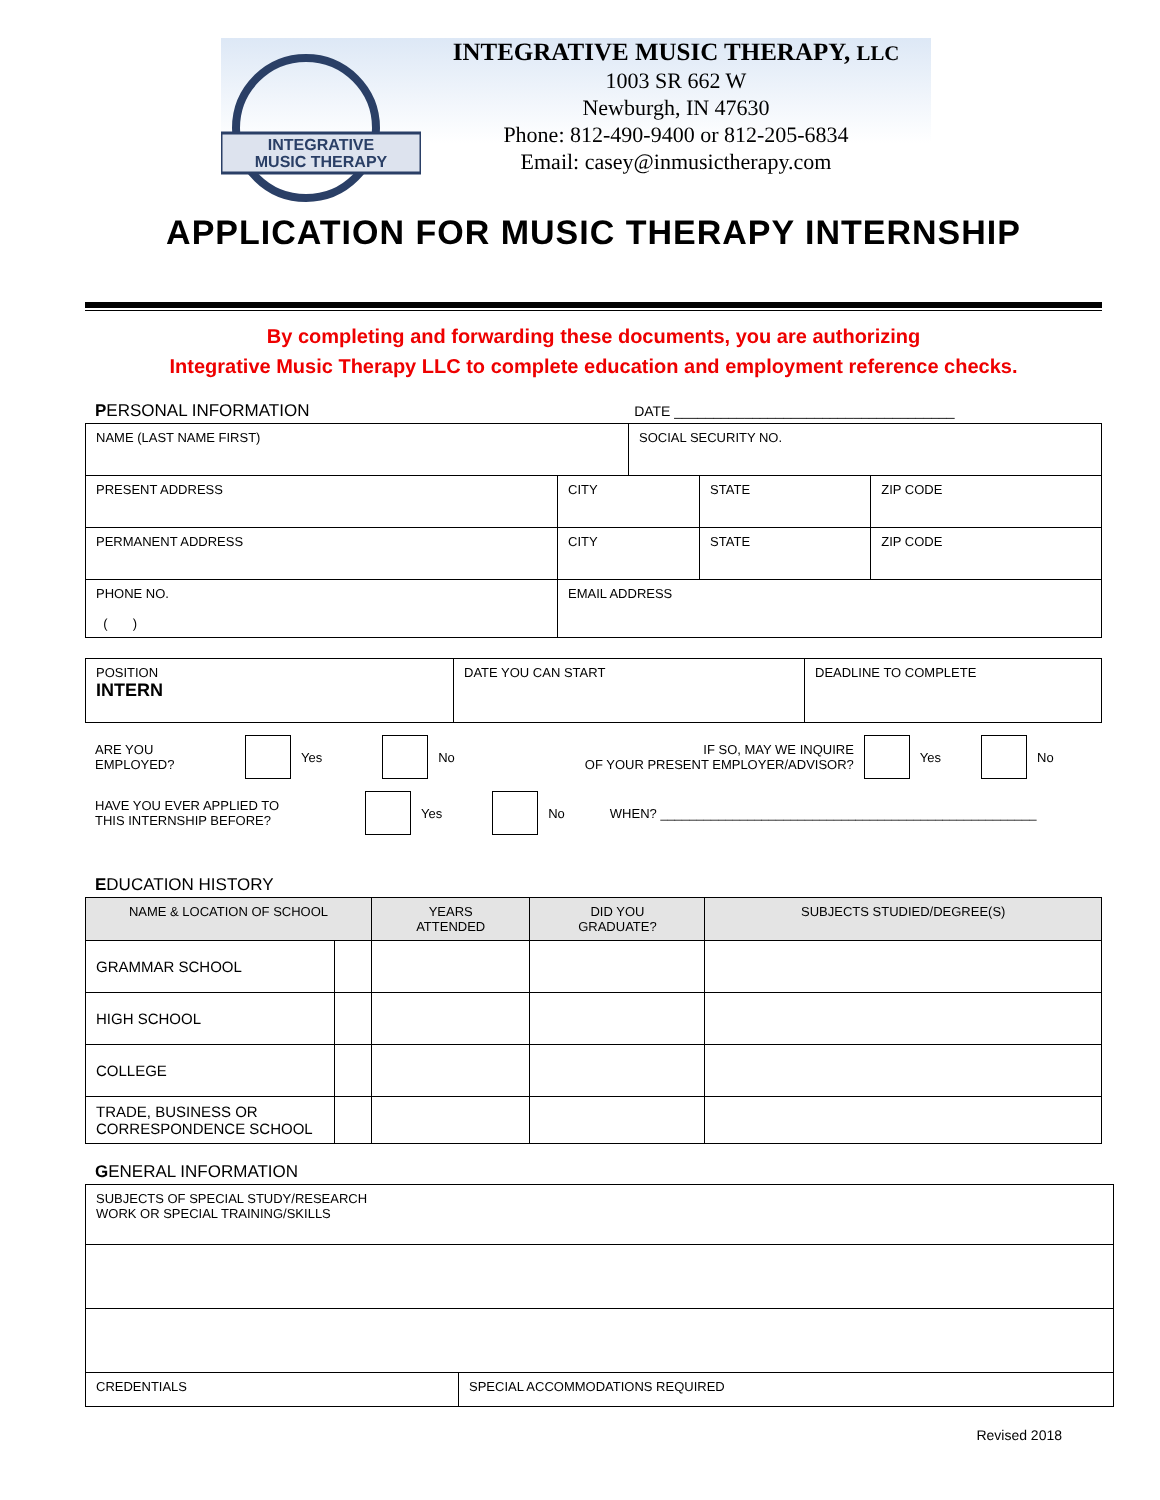INTEGRATIVE
MUSIC THERAPY
INTEGRATIVE MUSIC THERAPY, LLC
1003 SR 662 W
Newburgh, IN 47630
Phone: 812-490-9400 or 812-205-6834
Email: casey@inmusictherapy.com
APPLICATION FOR MUSIC THERAPY INTERNSHIP
By completing and forwarding these documents, you are authorizing
Integrative Music Therapy LLC to complete education and employment reference checks.
PERSONAL INFORMATION DATE ____________________________________
| NAME (LAST NAME FIRST) | | | SOCIAL SECURITY NO. | | |
| PRESENT ADDRESS | | CITY | | STATE | ZIP CODE |
| PERMANENT ADDRESS | | CITY | | STATE | ZIP CODE |
| PHONE NO. ( ) | EMAIL ADDRESS | | | | |
| POSITION INTERN | DATE YOU CAN START | DEADLINE TO COMPLETE |
ARE YOU
EMPLOYED? Yes No IF SO, MAY WE INQUIRE
OF YOUR PRESENT EMPLOYER/ADVISOR? Yes No
HAVE YOU EVER APPLIED TO
THIS INTERNSHIP BEFORE? Yes No WHEN? ____________________________________________________
EDUCATION HISTORY
| NAME & LOCATION OF SCHOOL | | YEARS ATTENDED | DID YOU GRADUATE? | SUBJECTS STUDIED/DEGREE(S) |
| --- | --- | --- | --- | --- |
| GRAMMAR SCHOOL | | | | |
| HIGH SCHOOL | | | | |
| COLLEGE | | | | |
| TRADE, BUSINESS OR CORRESPONDENCE SCHOOL | | | | |
GENERAL INFORMATION
| SUBJECTS OF SPECIAL STUDY/RESEARCH WORK OR SPECIAL TRAINING/SKILLS | |
| CREDENTIALS | SPECIAL ACCOMMODATIONS REQUIRED |
Revised 2018